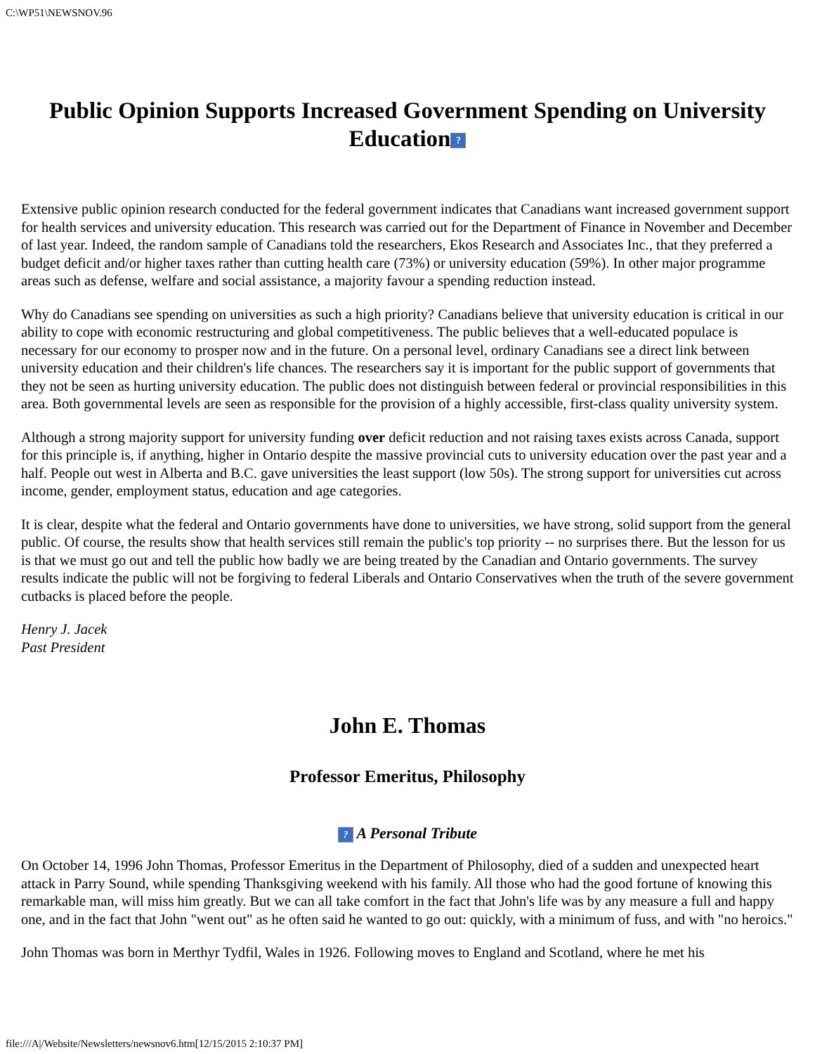C:\WP51\NEWSNOV.96
Public Opinion Supports Increased Government Spending on University Education?
Extensive public opinion research conducted for the federal government indicates that Canadians want increased government support for health services and university education. This research was carried out for the Department of Finance in November and December of last year. Indeed, the random sample of Canadians told the researchers, Ekos Research and Associates Inc., that they preferred a budget deficit and/or higher taxes rather than cutting health care (73%) or university education (59%). In other major programme areas such as defense, welfare and social assistance, a majority favour a spending reduction instead.
Why do Canadians see spending on universities as such a high priority? Canadians believe that university education is critical in our ability to cope with economic restructuring and global competitiveness. The public believes that a well-educated populace is necessary for our economy to prosper now and in the future. On a personal level, ordinary Canadians see a direct link between university education and their children's life chances. The researchers say it is important for the public support of governments that they not be seen as hurting university education. The public does not distinguish between federal or provincial responsibilities in this area. Both governmental levels are seen as responsible for the provision of a highly accessible, first-class quality university system.
Although a strong majority support for university funding over deficit reduction and not raising taxes exists across Canada, support for this principle is, if anything, higher in Ontario despite the massive provincial cuts to university education over the past year and a half. People out west in Alberta and B.C. gave universities the least support (low 50s). The strong support for universities cut across income, gender, employment status, education and age categories.
It is clear, despite what the federal and Ontario governments have done to universities, we have strong, solid support from the general public. Of course, the results show that health services still remain the public's top priority -- no surprises there. But the lesson for us is that we must go out and tell the public how badly we are being treated by the Canadian and Ontario governments. The survey results indicate the public will not be forgiving to federal Liberals and Ontario Conservatives when the truth of the severe government cutbacks is placed before the people.
Henry J. Jacek
Past President
John E. Thomas
Professor Emeritus, Philosophy
? A Personal Tribute
On October 14, 1996 John Thomas, Professor Emeritus in the Department of Philosophy, died of a sudden and unexpected heart attack in Parry Sound, while spending Thanksgiving weekend with his family. All those who had the good fortune of knowing this remarkable man, will miss him greatly. But we can all take comfort in the fact that John's life was by any measure a full and happy one, and in the fact that John "went out" as he often said he wanted to go out: quickly, with a minimum of fuss, and with "no heroics."
John Thomas was born in Merthyr Tydfil, Wales in 1926. Following moves to England and Scotland, where he met his
file:///A|/Website/Newsletters/newsnov6.htm[12/15/2015 2:10:37 PM]